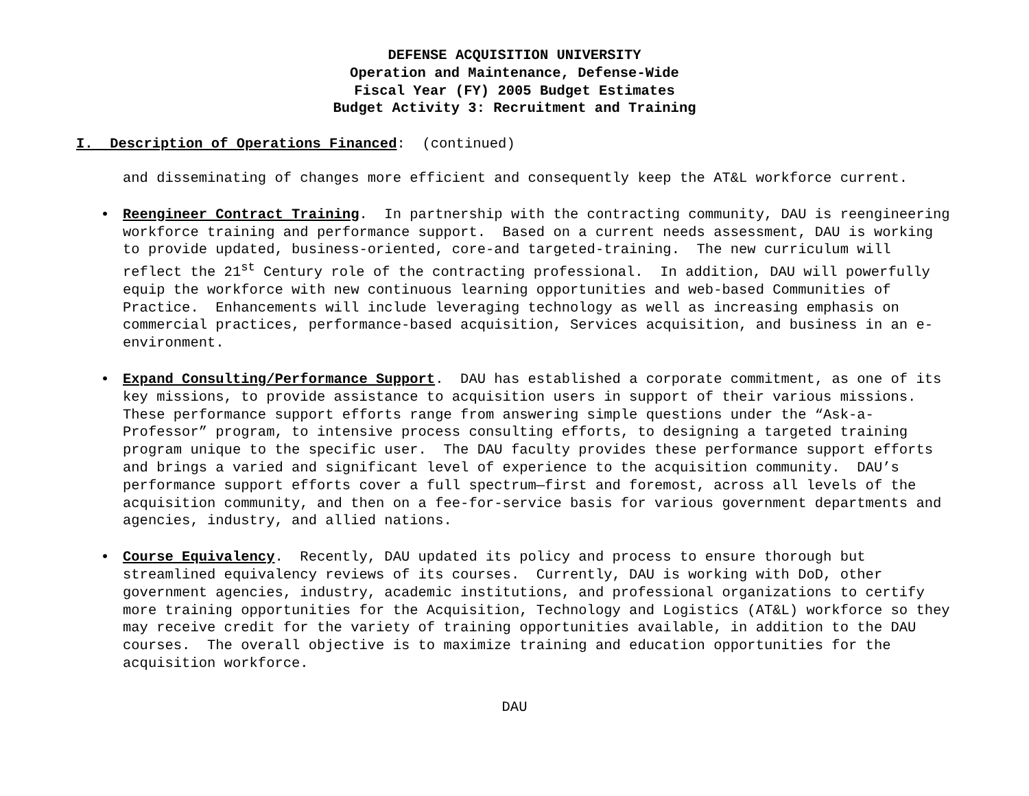DEFENSE ACQUISITION UNIVERSITY
Operation and Maintenance, Defense-Wide
Fiscal Year (FY) 2005 Budget Estimates
Budget Activity 3: Recruitment and Training
I. Description of Operations Financed: (continued)
and disseminating of changes more efficient and consequently keep the AT&L workforce current.
• Reengineer Contract Training. In partnership with the contracting community, DAU is reengineering workforce training and performance support. Based on a current needs assessment, DAU is working to provide updated, business-oriented, core-and targeted-training. The new curriculum will reflect the 21<sup>st</sup> Century role of the contracting professional. In addition, DAU will powerfully equip the workforce with new continuous learning opportunities and web-based Communities of Practice. Enhancements will include leveraging technology as well as increasing emphasis on commercial practices, performance-based acquisition, Services acquisition, and business in an e-environment.
• Expand Consulting/Performance Support. DAU has established a corporate commitment, as one of its key missions, to provide assistance to acquisition users in support of their various missions. These performance support efforts range from answering simple questions under the “Ask-a-Professor” program, to intensive process consulting efforts, to designing a targeted training program unique to the specific user. The DAU faculty provides these performance support efforts and brings a varied and significant level of experience to the acquisition community. DAU’s performance support efforts cover a full spectrum—first and foremost, across all levels of the acquisition community, and then on a fee-for-service basis for various government departments and agencies, industry, and allied nations.
• Course Equivalency. Recently, DAU updated its policy and process to ensure thorough but streamlined equivalency reviews of its courses. Currently, DAU is working with DoD, other government agencies, industry, academic institutions, and professional organizations to certify more training opportunities for the Acquisition, Technology and Logistics (AT&L) workforce so they may receive credit for the variety of training opportunities available, in addition to the DAU courses. The overall objective is to maximize training and education opportunities for the acquisition workforce.
DAU